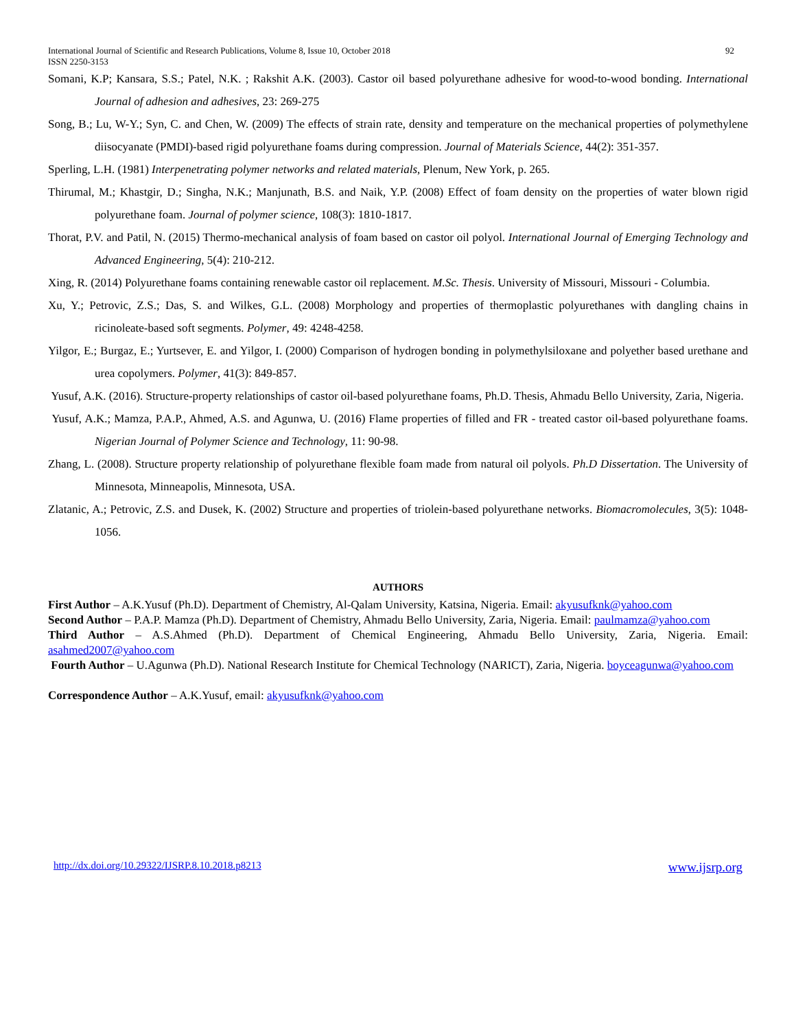International Journal of Scientific and Research Publications, Volume 8, Issue 10, October 2018
ISSN 2250-3153 92
Somani, K.P; Kansara, S.S.; Patel, N.K. ; Rakshit A.K. (2003). Castor oil based polyurethane adhesive for wood-to-wood bonding. International Journal of adhesion and adhesives, 23: 269-275
Song, B.; Lu, W-Y.; Syn, C. and Chen, W. (2009) The effects of strain rate, density and temperature on the mechanical properties of polymethylene diisocyanate (PMDI)-based rigid polyurethane foams during compression. Journal of Materials Science, 44(2): 351-357.
Sperling, L.H. (1981) Interpenetrating polymer networks and related materials, Plenum, New York, p. 265.
Thirumal, M.; Khastgir, D.; Singha, N.K.; Manjunath, B.S. and Naik, Y.P. (2008) Effect of foam density on the properties of water blown rigid polyurethane foam. Journal of polymer science, 108(3): 1810-1817.
Thorat, P.V. and Patil, N. (2015) Thermo-mechanical analysis of foam based on castor oil polyol. International Journal of Emerging Technology and Advanced Engineering, 5(4): 210-212.
Xing, R. (2014) Polyurethane foams containing renewable castor oil replacement. M.Sc. Thesis. University of Missouri, Missouri - Columbia.
Xu, Y.; Petrovic, Z.S.; Das, S. and Wilkes, G.L. (2008) Morphology and properties of thermoplastic polyurethanes with dangling chains in ricinoleate-based soft segments. Polymer, 49: 4248-4258.
Yilgor, E.; Burgaz, E.; Yurtsever, E. and Yilgor, I. (2000) Comparison of hydrogen bonding in polymethylsiloxane and polyether based urethane and urea copolymers. Polymer, 41(3): 849-857.
Yusuf, A.K. (2016). Structure-property relationships of castor oil-based polyurethane foams, Ph.D. Thesis, Ahmadu Bello University, Zaria, Nigeria.
Yusuf, A.K.; Mamza, P.A.P., Ahmed, A.S. and Agunwa, U. (2016) Flame properties of filled and FR - treated castor oil-based polyurethane foams. Nigerian Journal of Polymer Science and Technology, 11: 90-98.
Zhang, L. (2008). Structure property relationship of polyurethane flexible foam made from natural oil polyols. Ph.D Dissertation. The University of Minnesota, Minneapolis, Minnesota, USA.
Zlatanic, A.; Petrovic, Z.S. and Dusek, K. (2002) Structure and properties of triolein-based polyurethane networks. Biomacromolecules, 3(5): 1048-1056.
AUTHORS
First Author – A.K.Yusuf (Ph.D). Department of Chemistry, Al-Qalam University, Katsina, Nigeria. Email: akyusufknk@yahoo.com
Second Author – P.A.P. Mamza (Ph.D). Department of Chemistry, Ahmadu Bello University, Zaria, Nigeria. Email: paulmamza@yahoo.com
Third Author – A.S.Ahmed (Ph.D). Department of Chemical Engineering, Ahmadu Bello University, Zaria, Nigeria. Email: asahmed2007@yahoo.com
Fourth Author – U.Agunwa (Ph.D). National Research Institute for Chemical Technology (NARICT), Zaria, Nigeria. boyceagunwa@yahoo.com
Correspondence Author – A.K.Yusuf, email: akyusufknk@yahoo.com
http://dx.doi.org/10.29322/IJSRP.8.10.2018.p8213 www.ijsrp.org